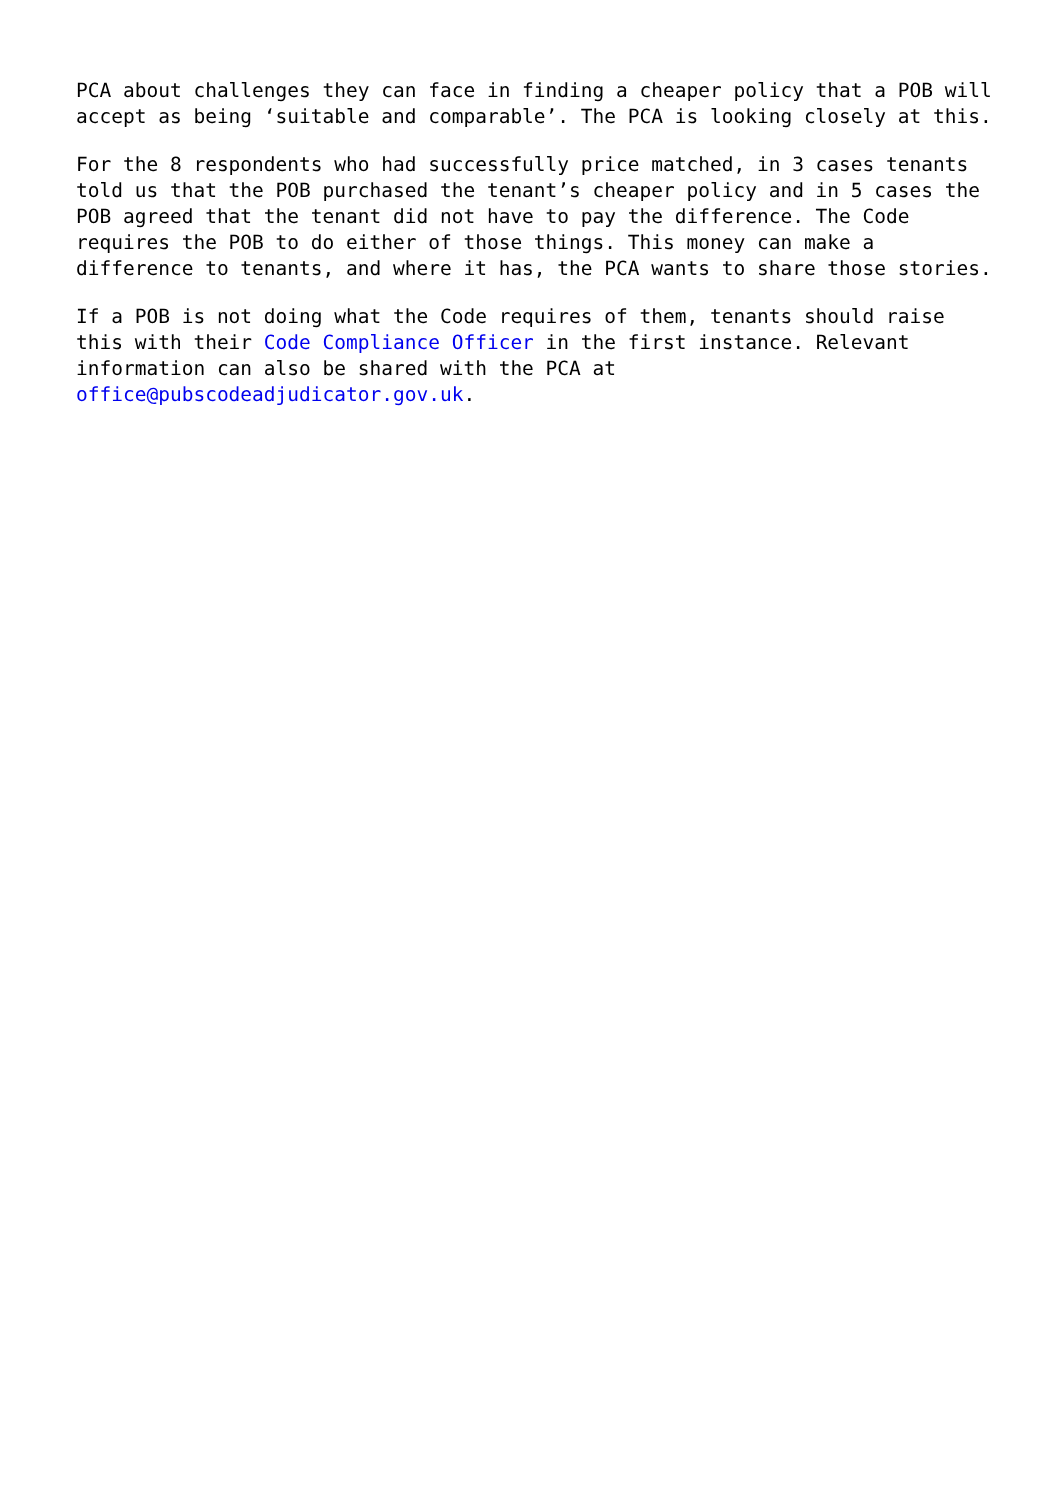PCA about challenges they can face in finding a cheaper policy that a POB will accept as being ‘suitable and comparable’. The PCA is looking closely at this.
For the 8 respondents who had successfully price matched, in 3 cases tenants told us that the POB purchased the tenant’s cheaper policy and in 5 cases the POB agreed that the tenant did not have to pay the difference. The Code requires the POB to do either of those things. This money can make a difference to tenants, and where it has, the PCA wants to share those stories.
If a POB is not doing what the Code requires of them, tenants should raise this with their Code Compliance Officer in the first instance. Relevant information can also be shared with the PCA at office@pubscodeadjudicator.gov.uk.